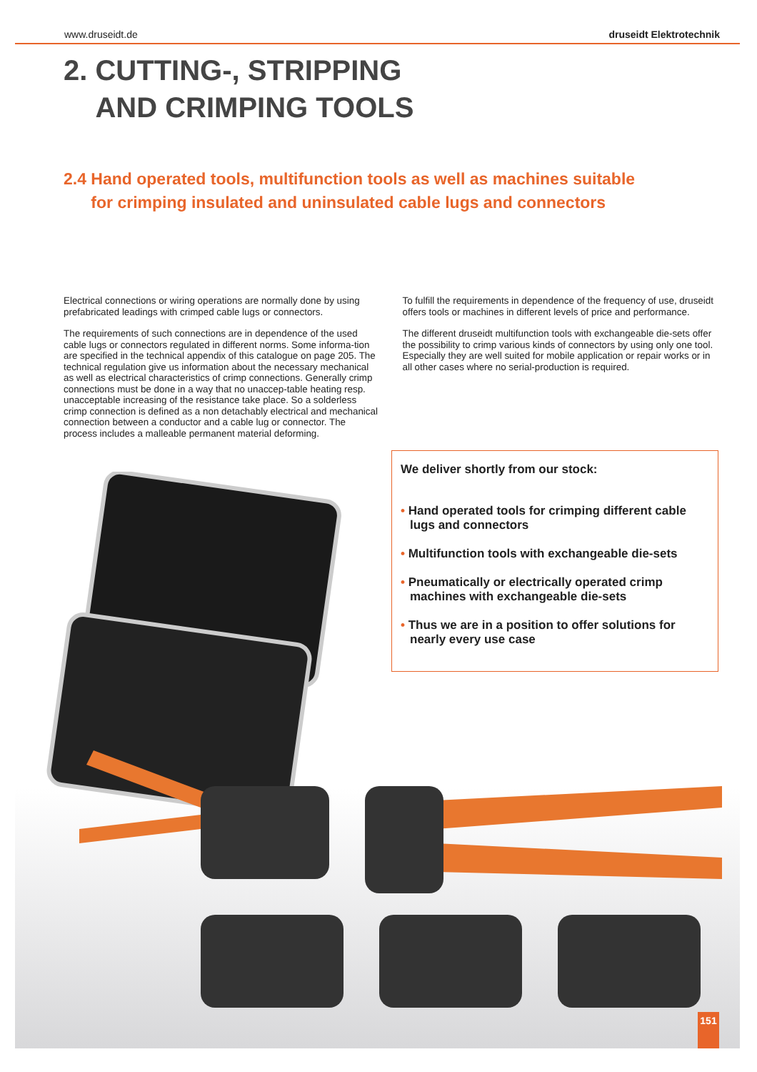www.druseidt.de druseidt Elektrotechnik
2. CUTTING-, STRIPPING
AND CRIMPING TOOLS
2.4 Hand operated tools, multifunction tools as well as machines suitable
for crimping insulated and uninsulated cable lugs and connectors
Electrical connections or wiring operations are normally done by using prefabricated leadings with crimped cable lugs or connectors.
The requirements of such connections are in dependence of the used cable lugs or connectors regulated in different norms. Some informa-tion are specified in the technical appendix of this catalogue on page 205. The technical regulation give us information about the necessary mechanical as well as electrical characteristics of crimp connections. Generally crimp connections must be done in a way that no unaccep-table heating resp. unacceptable increasing of the resistance take place. So a solderless crimp connection is defined as a non detachably electrical and mechanical connection between a conductor and a cable lug or connector. The process includes a malleable permanent material deforming.
To fulfill the requirements in dependence of the frequency of use, druseidt offers tools or machines in different levels of price and performance.
The different druseidt multifunction tools with exchangeable die-sets offer the possibility to crimp various kinds of connectors by using only one tool. Especially they are well suited for mobile application or repair works or in all other cases where no serial-production is required.
We deliver shortly from our stock:
• Hand operated tools for crimping different cable lugs and connectors
• Multifunction tools with exchangeable die-sets
• Pneumatically or electrically operated crimp machines with exchangeable die-sets
• Thus we are in a position to offer solutions for nearly every use case
151